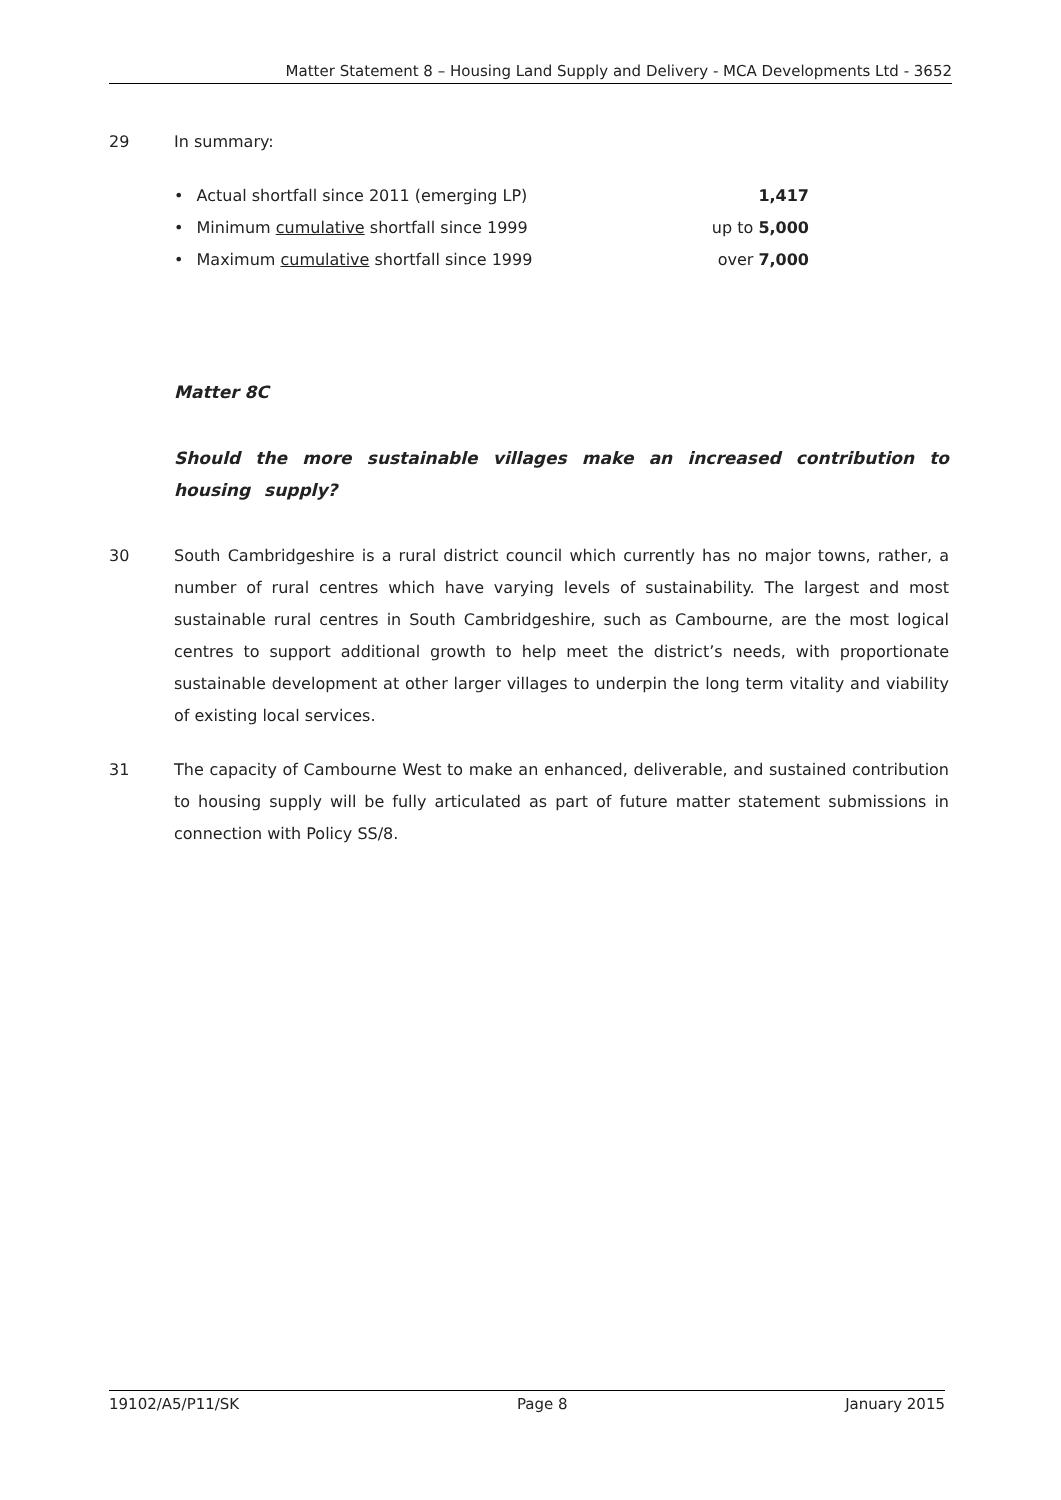Matter Statement 8 – Housing Land Supply and Delivery - MCA Developments Ltd - 3652
29 In summary:
• Actual shortfall since 2011 (emerging LP) 1,417
• Minimum cumulative shortfall since 1999 up to 5,000
• Maximum cumulative shortfall since 1999 over 7,000
Matter 8C
Should the more sustainable villages make an increased contribution to housing supply?
30 South Cambridgeshire is a rural district council which currently has no major towns, rather, a number of rural centres which have varying levels of sustainability. The largest and most sustainable rural centres in South Cambridgeshire, such as Cambourne, are the most logical centres to support additional growth to help meet the district’s needs, with proportionate sustainable development at other larger villages to underpin the long term vitality and viability of existing local services.
31 The capacity of Cambourne West to make an enhanced, deliverable, and sustained contribution to housing supply will be fully articulated as part of future matter statement submissions in connection with Policy SS/8.
19102/A5/P11/SK Page 8 January 2015